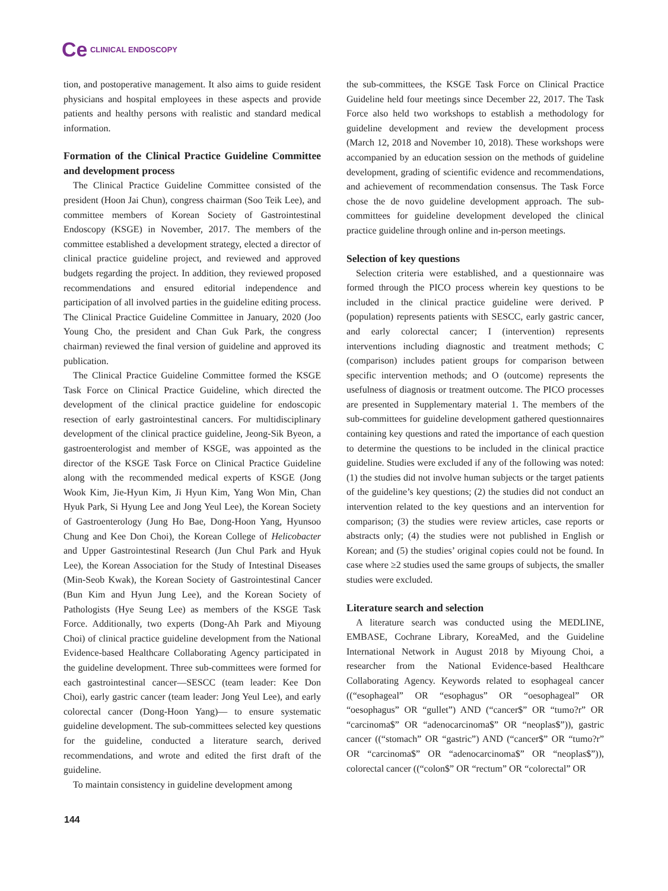Ce CLINICAL ENDOSCOPY
tion, and postoperative management. It also aims to guide resident physicians and hospital employees in these aspects and provide patients and healthy persons with realistic and standard medical information.
Formation of the Clinical Practice Guideline Committee and development process
The Clinical Practice Guideline Committee consisted of the president (Hoon Jai Chun), congress chairman (Soo Teik Lee), and committee members of Korean Society of Gastrointestinal Endoscopy (KSGE) in November, 2017. The members of the committee established a development strategy, elected a director of clinical practice guideline project, and reviewed and approved budgets regarding the project. In addition, they reviewed proposed recommendations and ensured editorial independence and participation of all involved parties in the guideline editing process. The Clinical Practice Guideline Committee in January, 2020 (Joo Young Cho, the president and Chan Guk Park, the congress chairman) reviewed the final version of guideline and approved its publication.
The Clinical Practice Guideline Committee formed the KSGE Task Force on Clinical Practice Guideline, which directed the development of the clinical practice guideline for endoscopic resection of early gastrointestinal cancers. For multidisciplinary development of the clinical practice guideline, Jeong-Sik Byeon, a gastroenterologist and member of KSGE, was appointed as the director of the KSGE Task Force on Clinical Practice Guideline along with the recommended medical experts of KSGE (Jong Wook Kim, Jie-Hyun Kim, Ji Hyun Kim, Yang Won Min, Chan Hyuk Park, Si Hyung Lee and Jong Yeul Lee), the Korean Society of Gastroenterology (Jung Ho Bae, Dong-Hoon Yang, Hyunsoo Chung and Kee Don Choi), the Korean College of Helicobacter and Upper Gastrointestinal Research (Jun Chul Park and Hyuk Lee), the Korean Association for the Study of Intestinal Diseases (Min-Seob Kwak), the Korean Society of Gastrointestinal Cancer (Bun Kim and Hyun Jung Lee), and the Korean Society of Pathologists (Hye Seung Lee) as members of the KSGE Task Force. Additionally, two experts (Dong-Ah Park and Miyoung Choi) of clinical practice guideline development from the National Evidence-based Healthcare Collaborating Agency participated in the guideline development. Three sub-committees were formed for each gastrointestinal cancer—SESCC (team leader: Kee Don Choi), early gastric cancer (team leader: Jong Yeul Lee), and early colorectal cancer (Dong-Hoon Yang)— to ensure systematic guideline development. The sub-committees selected key questions for the guideline, conducted a literature search, derived recommendations, and wrote and edited the first draft of the guideline.
To maintain consistency in guideline development among
the sub-committees, the KSGE Task Force on Clinical Practice Guideline held four meetings since December 22, 2017. The Task Force also held two workshops to establish a methodology for guideline development and review the development process (March 12, 2018 and November 10, 2018). These workshops were accompanied by an education session on the methods of guideline development, grading of scientific evidence and recommendations, and achievement of recommendation consensus. The Task Force chose the de novo guideline development approach. The sub-committees for guideline development developed the clinical practice guideline through online and in-person meetings.
Selection of key questions
Selection criteria were established, and a questionnaire was formed through the PICO process wherein key questions to be included in the clinical practice guideline were derived. P (population) represents patients with SESCC, early gastric cancer, and early colorectal cancer; I (intervention) represents interventions including diagnostic and treatment methods; C (comparison) includes patient groups for comparison between specific intervention methods; and O (outcome) represents the usefulness of diagnosis or treatment outcome. The PICO processes are presented in Supplementary material 1. The members of the sub-committees for guideline development gathered questionnaires containing key questions and rated the importance of each question to determine the questions to be included in the clinical practice guideline. Studies were excluded if any of the following was noted: (1) the studies did not involve human subjects or the target patients of the guideline’s key questions; (2) the studies did not conduct an intervention related to the key questions and an intervention for comparison; (3) the studies were review articles, case reports or abstracts only; (4) the studies were not published in English or Korean; and (5) the studies’ original copies could not be found. In case where ≥2 studies used the same groups of subjects, the smaller studies were excluded.
Literature search and selection
A literature search was conducted using the MEDLINE, EMBASE, Cochrane Library, KoreaMed, and the Guideline International Network in August 2018 by Miyoung Choi, a researcher from the National Evidence-based Healthcare Collaborating Agency. Keywords related to esophageal cancer ((“esophageal” OR “esophagus” OR “oesophageal” OR “oesophagus” OR “gullet”) AND (“cancer$” OR “tumo?r” OR “carcinoma$” OR “adenocarcinoma$” OR “neoplas$”)), gastric cancer ((“stomach” OR “gastric”) AND (“cancer$” OR “tumo?r” OR “carcinoma$” OR “adenocarcinoma$” OR “neoplas$”)), colorectal cancer ((“colon$” OR “rectum” OR “colorectal” OR
144